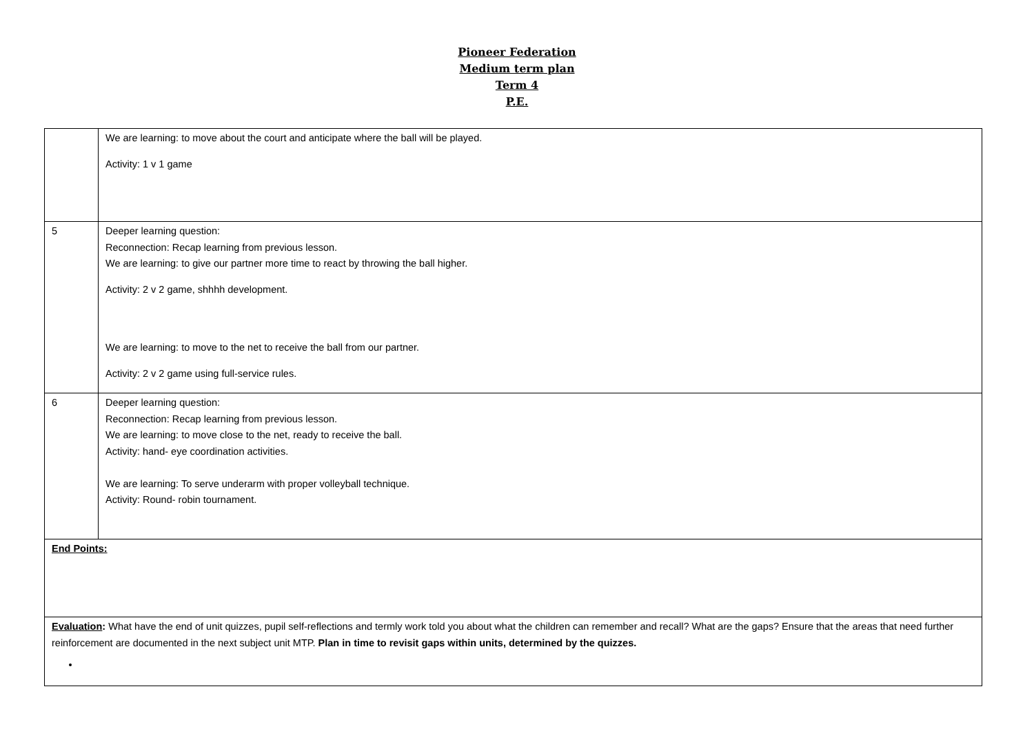Pioneer Federation
Medium term plan
Term 4
P.E.
| | We are learning: to move about the court and anticipate where the ball will be played. Activity: 1 v 1 game |
| 5 | Deeper learning question: Reconnection: Recap learning from previous lesson. We are learning: to give our partner more time to react by throwing the ball higher. Activity: 2 v 2 game, shhhh development. We are learning: to move to the net to receive the ball from our partner. Activity: 2 v 2 game using full-service rules. |
| 6 | Deeper learning question: Reconnection: Recap learning from previous lesson. We are learning: to move close to the net, ready to receive the ball. Activity: hand- eye coordination activities. We are learning: To serve underarm with proper volleyball technique. Activity: Round- robin tournament. |
| End Points: | |
| Evaluation : What have the end of unit quizzes, pupil self-reflections and termly work told you about what the children can remember and recall? What are the gaps? Ensure that the areas that need further reinforcement are documented in the next subject unit MTP. Plan in time to revisit gaps within units, determined by the quizzes. | |